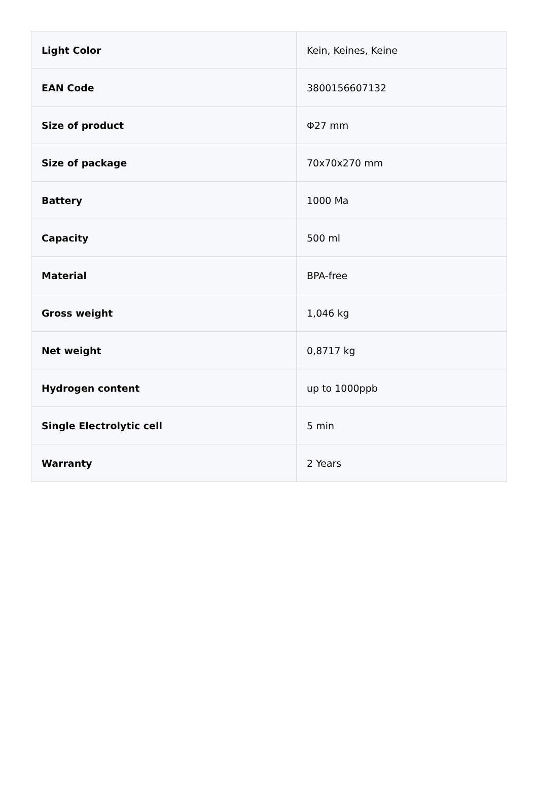| Light Color | Kein, Keines, Keine |
| EAN Code | 3800156607132 |
| Size of product | Φ27 mm |
| Size of package | 70x70x270 mm |
| Battery | 1000 Ma |
| Capacity | 500 ml |
| Material | BPA-free |
| Gross weight | 1,046 kg |
| Net weight | 0,8717 kg |
| Hydrogen content | up to 1000ppb |
| Single Electrolytic cell | 5 min |
| Warranty | 2 Years |